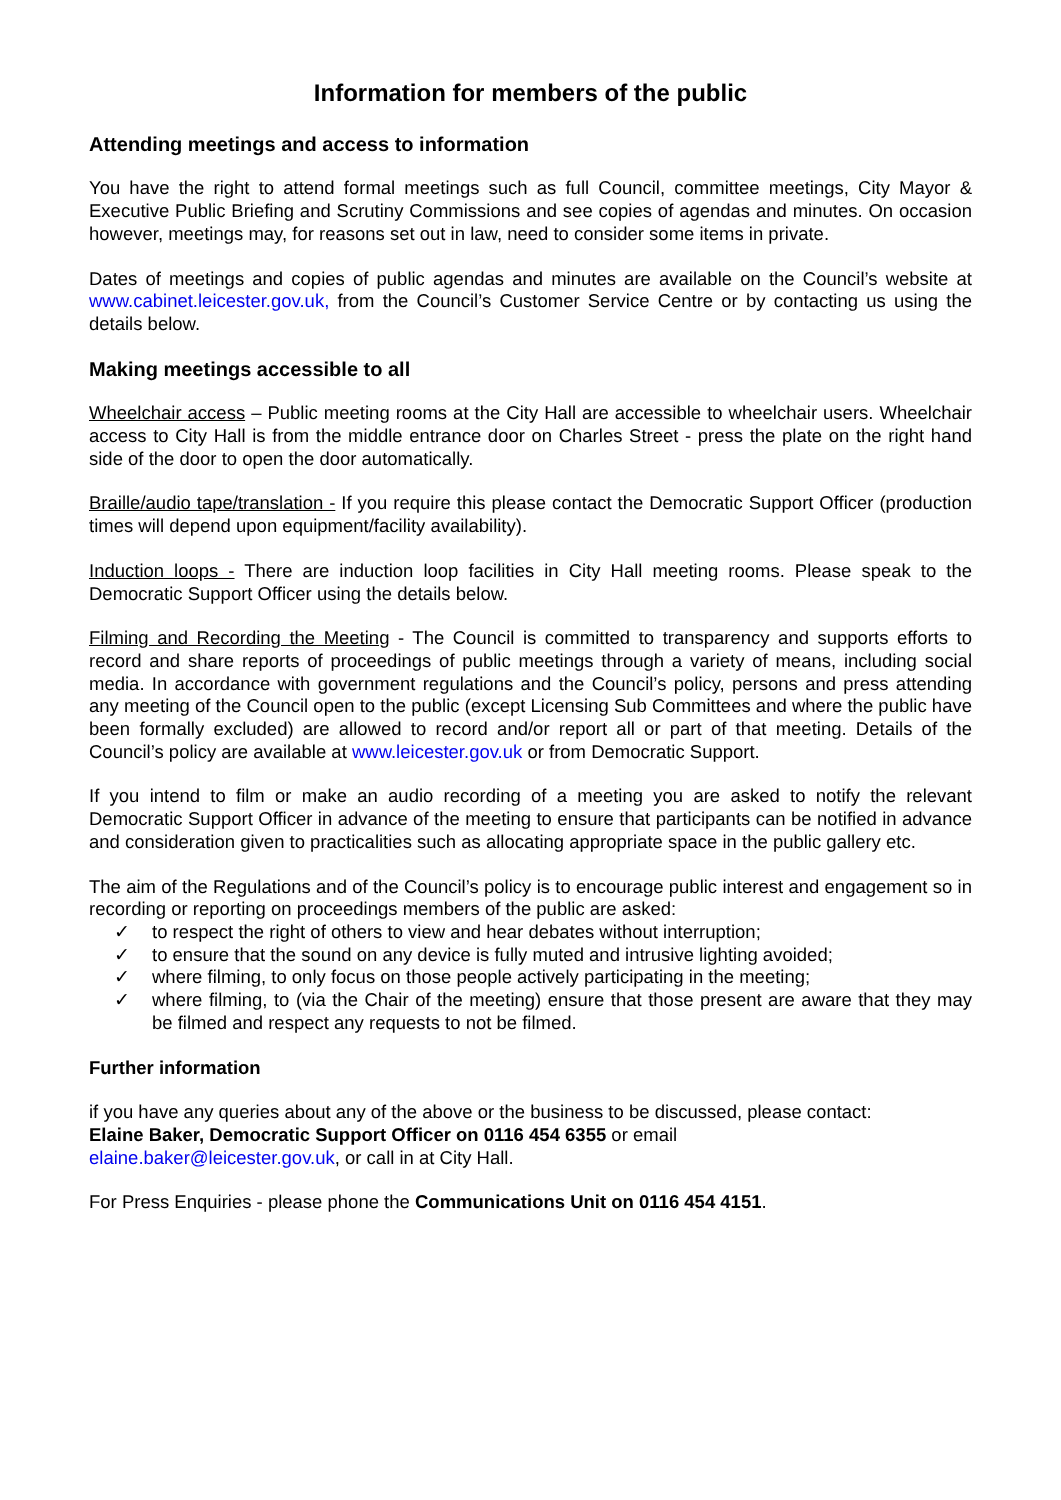Information for members of the public
Attending meetings and access to information
You have the right to attend formal meetings such as full Council, committee meetings, City Mayor & Executive Public Briefing and Scrutiny Commissions and see copies of agendas and minutes. On occasion however, meetings may, for reasons set out in law, need to consider some items in private.
Dates of meetings and copies of public agendas and minutes are available on the Council’s website at www.cabinet.leicester.gov.uk, from the Council’s Customer Service Centre or by contacting us using the details below.
Making meetings accessible to all
Wheelchair access – Public meeting rooms at the City Hall are accessible to wheelchair users. Wheelchair access to City Hall is from the middle entrance door on Charles Street - press the plate on the right hand side of the door to open the door automatically.
Braille/audio tape/translation - If you require this please contact the Democratic Support Officer (production times will depend upon equipment/facility availability).
Induction loops - There are induction loop facilities in City Hall meeting rooms. Please speak to the Democratic Support Officer using the details below.
Filming and Recording the Meeting - The Council is committed to transparency and supports efforts to record and share reports of proceedings of public meetings through a variety of means, including social media. In accordance with government regulations and the Council’s policy, persons and press attending any meeting of the Council open to the public (except Licensing Sub Committees and where the public have been formally excluded) are allowed to record and/or report all or part of that meeting. Details of the Council’s policy are available at www.leicester.gov.uk or from Democratic Support.
If you intend to film or make an audio recording of a meeting you are asked to notify the relevant Democratic Support Officer in advance of the meeting to ensure that participants can be notified in advance and consideration given to practicalities such as allocating appropriate space in the public gallery etc.
The aim of the Regulations and of the Council’s policy is to encourage public interest and engagement so in recording or reporting on proceedings members of the public are asked:
✓ to respect the right of others to view and hear debates without interruption;
✓ to ensure that the sound on any device is fully muted and intrusive lighting avoided;
✓ where filming, to only focus on those people actively participating in the meeting;
✓ where filming, to (via the Chair of the meeting) ensure that those present are aware that they may be filmed and respect any requests to not be filmed.
Further information
if you have any queries about any of the above or the business to be discussed, please contact:
Elaine Baker, Democratic Support Officer on 0116 454 6355 or email
elaine.baker@leicester.gov.uk, or call in at City Hall.
For Press Enquiries - please phone the Communications Unit on 0116 454 4151.